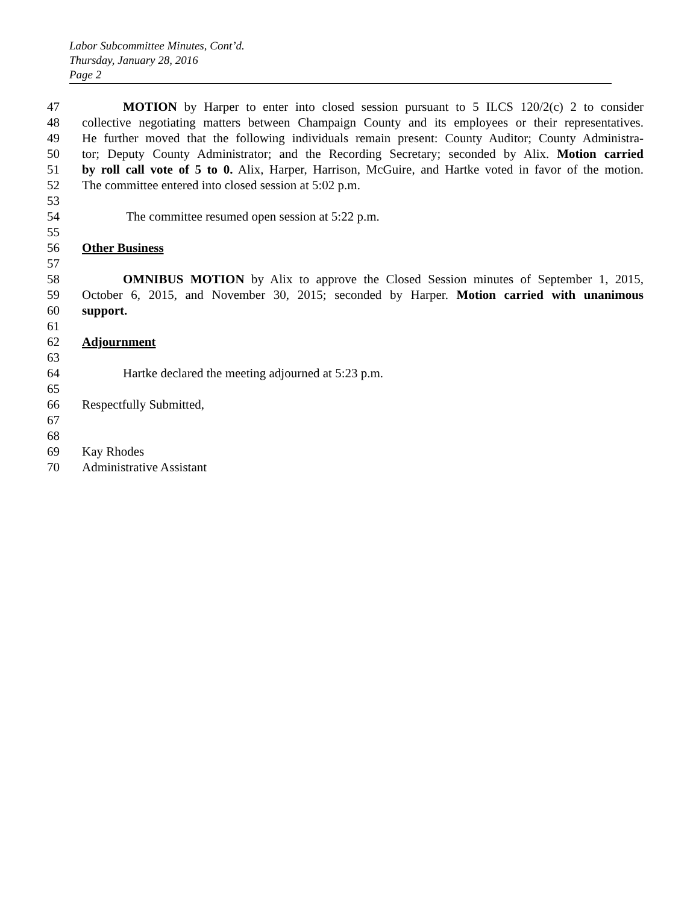Labor Subcommittee Minutes, Cont’d.
Thursday, January 28, 2016
Page 2
47 MOTION by Harper to enter into closed session pursuant to 5 ILCS 120/2(c) 2 to consider
48 collective negotiating matters between Champaign County and its employees or their representatives.
49 He further moved that the following individuals remain present: County Auditor; County Administra-
50 tor; Deputy County Administrator; and the Recording Secretary; seconded by Alix. Motion carried
51 by roll call vote of 5 to 0. Alix, Harper, Harrison, McGuire, and Hartke voted in favor of the motion.
52 The committee entered into closed session at 5:02 p.m.
53
54 The committee resumed open session at 5:22 p.m.
55
56 Other Business
57
58 OMNIBUS MOTION by Alix to approve the Closed Session minutes of September 1, 2015,
59 October 6, 2015, and November 30, 2015; seconded by Harper. Motion carried with unanimous
60 support.
61
62 Adjournment
63
64 Hartke declared the meeting adjourned at 5:23 p.m.
65
66 Respectfully Submitted,
67
68
69 Kay Rhodes
70 Administrative Assistant